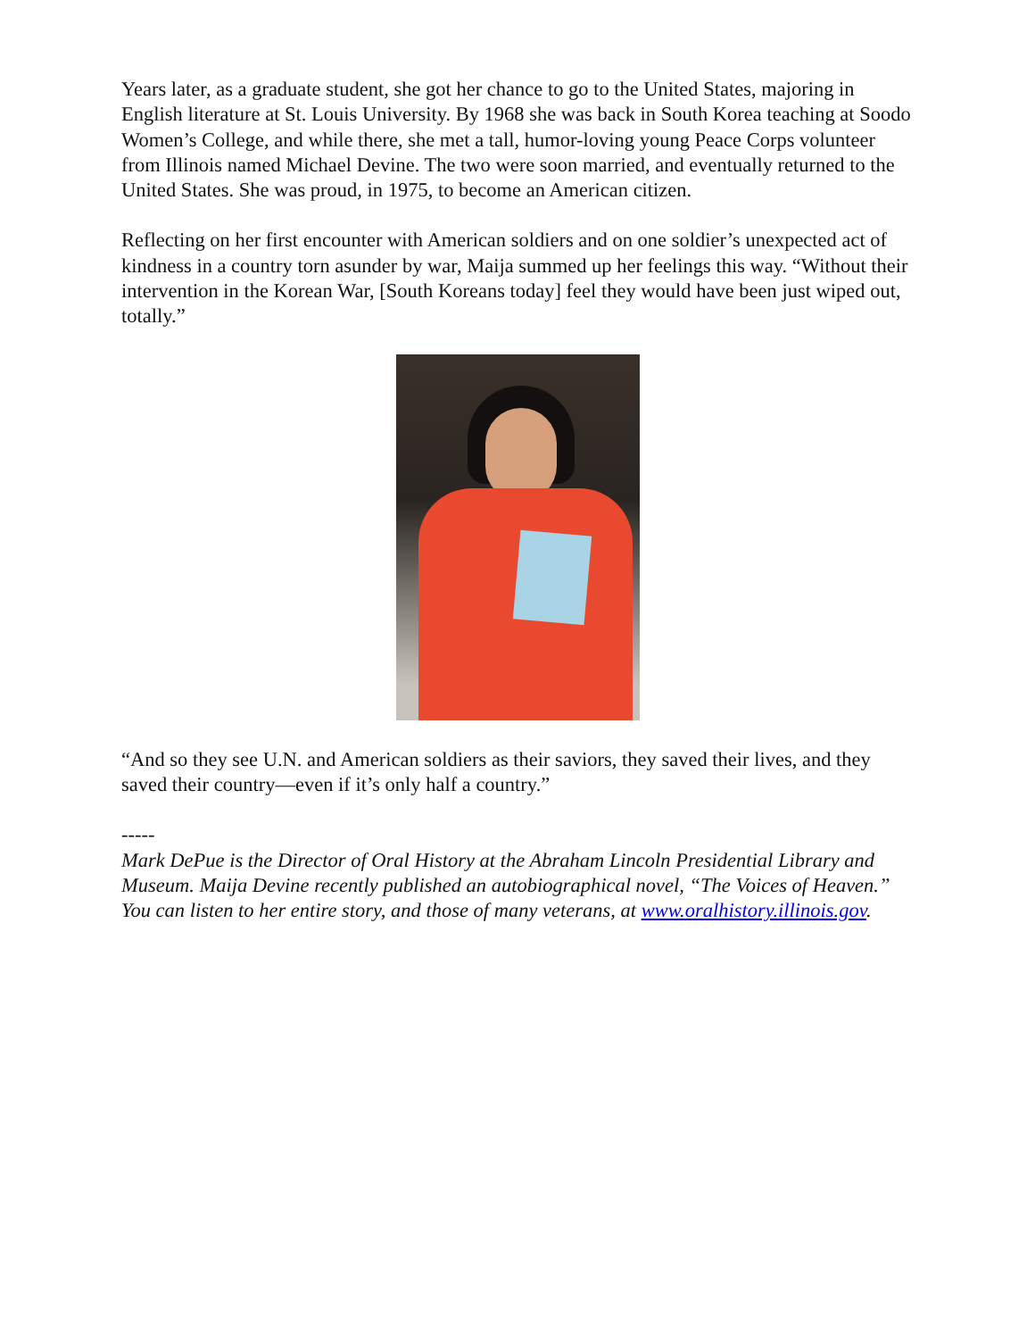Years later, as a graduate student, she got her chance to go to the United States, majoring in English literature at St. Louis University. By 1968 she was back in South Korea teaching at Soodo Women’s College, and while there, she met a tall, humor-loving young Peace Corps volunteer from Illinois named Michael Devine. The two were soon married, and eventually returned to the United States. She was proud, in 1975, to become an American citizen.
Reflecting on her first encounter with American soldiers and on one soldier’s unexpected act of kindness in a country torn asunder by war, Maija summed up her feelings this way. “Without their intervention in the Korean War, [South Koreans today] feel they would have been just wiped out, totally.”
“And so they see U.N. and American soldiers as their saviors, they saved their lives, and they saved their country—even if it’s only half a country.”
-----
Mark DePue is the Director of Oral History at the Abraham Lincoln Presidential Library and Museum. Maija Devine recently published an autobiographical novel, “The Voices of Heaven.” You can listen to her entire story, and those of many veterans, at www.oralhistory.illinois.gov.